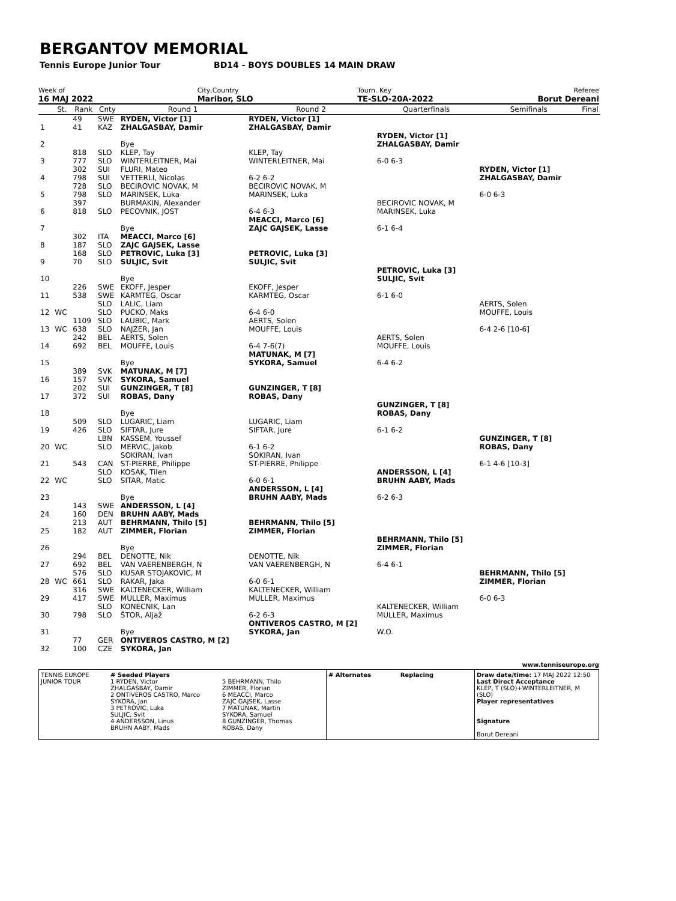BERGANTOV MEMORIAL
Tennis Europe Junior Tour BD14 - BOYS DOUBLES 14 MAIN DRAW
Week of
16 MAJ 2022
City,Country
Maribor, SLO
Tourn. Key
TE-SLO-20A-2022
Referee
Borut Dereani
| | St. | Rank | Cnty | Round 1 | Round 2 | Quarterfinals | Semifinals | Final |
| --- | --- | --- | --- | --- | --- | --- | --- | --- |
| 1 | | 49 41 | SWE KAZ | RYDEN, Victor [1] ZHALGASBAY, Damir | RYDEN, Victor [1] ZHALGASBAY, Damir | | | |
| 2 | | | | Bye | | RYDEN, Victor [1] ZHALGASBAY, Damir | | |
| 3 | | 818 777 | SLO SLO | KLEP, Tay WINTERLEITNER, Mai | KLEP, Tay WINTERLEITNER, Mai | 6-0 6-3 | | |
| 4 | | 302 798 | SUI SUI | FLURI, Mateo VETTERLI, Nicolas | 6-2 6-2 | | RYDEN, Victor [1] ZHALGASBAY, Damir | |
| 5 | | 728 798 | SLO SLO | BECIROVIC NOVAK, M MARINSEK, Luka | BECIROVIC NOVAK, M MARINSEK, Luka | | 6-0 6-3 | |
| 6 | | 397 818 | SLO | BURMAKIN, Alexander PECOVNIK, JOST | 6-4 6-3 | BECIROVIC NOVAK, M MARINSEK, Luka | | |
| 7 | | | | Bye | MEACCI, Marco [6] ZAJC GAJSEK, Lasse | 6-1 6-4 | | |
| 8 | | 302 187 | ITA SLO | MEACCI, Marco [6] ZAJC GAJSEK, Lasse | | | | |
| 9 | | 168 70 | SLO SLO | PETROVIC, Luka [3] SULJIC, Svit | PETROVIC, Luka [3] SULJIC, Svit | | | |
| 10 | | | | Bye | | PETROVIC, Luka [3] SULJIC, Svit | | |
| 11 | | 226 538 | SWE SWE | EKOFF, Jesper KARMTEG, Oscar | EKOFF, Jesper KARMTEG, Oscar | 6-1 6-0 | | |
| 12 | WC | | SLO SLO | LALIC, Liam PUCKO, Maks | 6-4 6-0 | | AERTS, Solen MOUFFE, Louis | |
| 13 | WC | 1109 638 | SLO SLO | LAUBIC, Mark NAJZER, Jan | AERTS, Solen MOUFFE, Louis | | 6-4 2-6 [10-6] | |
| 14 | | 242 692 | BEL BEL | AERTS, Solen MOUFFE, Louis | 6-4 7-6(7) | AERTS, Solen MOUFFE, Louis | | |
| 15 | | | | Bye | MATUNAK, M [7] SYKORA, Samuel | 6-4 6-2 | | |
| 16 | | 389 157 | SVK SVK | MATUNAK, M [7] SYKORA, Samuel | | | | |
| 17 | | 202 372 | SUI SUI | GUNZINGER, T [8] ROBAS, Dany | GUNZINGER, T [8] ROBAS, Dany | | | |
| 18 | | | | Bye | | GUNZINGER, T [8] ROBAS, Dany | | |
| 19 | | 509 426 | SLO SLO | LUGARIC, Liam SIFTAR, Jure | LUGARIC, Liam SIFTAR, Jure | 6-1 6-2 | | |
| 20 | WC | | LBN SLO | KASSEM, Youssef MERVIC, Jakob | 6-1 6-2 | | GUNZINGER, T [8] ROBAS, Dany | |
| 21 | | 543 | CAN | SOKIRAN, Ivan ST-PIERRE, Philippe | SOKIRAN, Ivan ST-PIERRE, Philippe | | 6-1 4-6 [10-3] | |
| 22 | WC | | SLO SLO | KOSAK, Tilen SITAR, Matic | 6-0 6-1 | ANDERSSON, L [4] BRUHN AABY, Mads | | |
| 23 | | | | Bye | ANDERSSON, L [4] BRUHN AABY, Mads | 6-2 6-3 | | |
| 24 | | 143 160 | SWE DEN | ANDERSSON, L [4] BRUHN AABY, Mads | | | | |
| 25 | | 213 182 | AUT AUT | BEHRMANN, Thilo [5] ZIMMER, Florian | BEHRMANN, Thilo [5] ZIMMER, Florian | | | |
| 26 | | | | Bye | | BEHRMANN, Thilo [5] ZIMMER, Florian | | |
| 27 | | 294 692 | BEL BEL | DENOTTE, Nik VAN VAERENBERGH, N | DENOTTE, Nik VAN VAERENBERGH, N | 6-4 6-1 | | |
| 28 | WC | 576 661 | SLO SLO | KUSAR STOJAKOVIC, M RAKAR, Jaka | 6-0 6-1 | | BEHRMANN, Thilo [5] ZIMMER, Florian | |
| 29 | | 316 417 | SWE SWE | KALTENECKER, William MULLER, Maximus | KALTENECKER, William MULLER, Maximus | | 6-0 6-3 | |
| 30 | | 798 | SLO SLO | KONECNIK, Lan ŠTOR, Aljaž | 6-2 6-3 | KALTENECKER, William MULLER, Maximus | | |
| 31 | | | | Bye | ONTIVEROS CASTRO, M [2] SYKORA, Jan | W.O. | | |
| 32 | | 77 100 | GER CZE | ONTIVEROS CASTRO, M [2] SYKORA, Jan | | | | |
www.tenniseurope.org
TENNIS EUROPE JUNIOR TOUR
# Seeded Players
1 RYDEN, Victor
ZHALGASBAY, Damir
2 ONTIVEROS CASTRO, Marco
SYKORA, Jan
3 PETROVIC, Luka
SULJIC, Svit
4 ANDERSSON, Linus
BRUHN AABY, Mads
5 BEHRMANN, Thilo
ZIMMER, Florian
6 MEACCI, Marco
ZAJC GAJSEK, Lasse
7 MATUNAK, Martin
SYKORA, Samuel
8 GUNZINGER, Thomas
ROBAS, Dany
# Alternates Replacing Draw date/time: 17 MAJ 2022 12:50
Last Direct Acceptance
KLEP, T (SLO)+WINTERLEITNER, M (SLO)
Player representatives
Signature
Borut Dereani